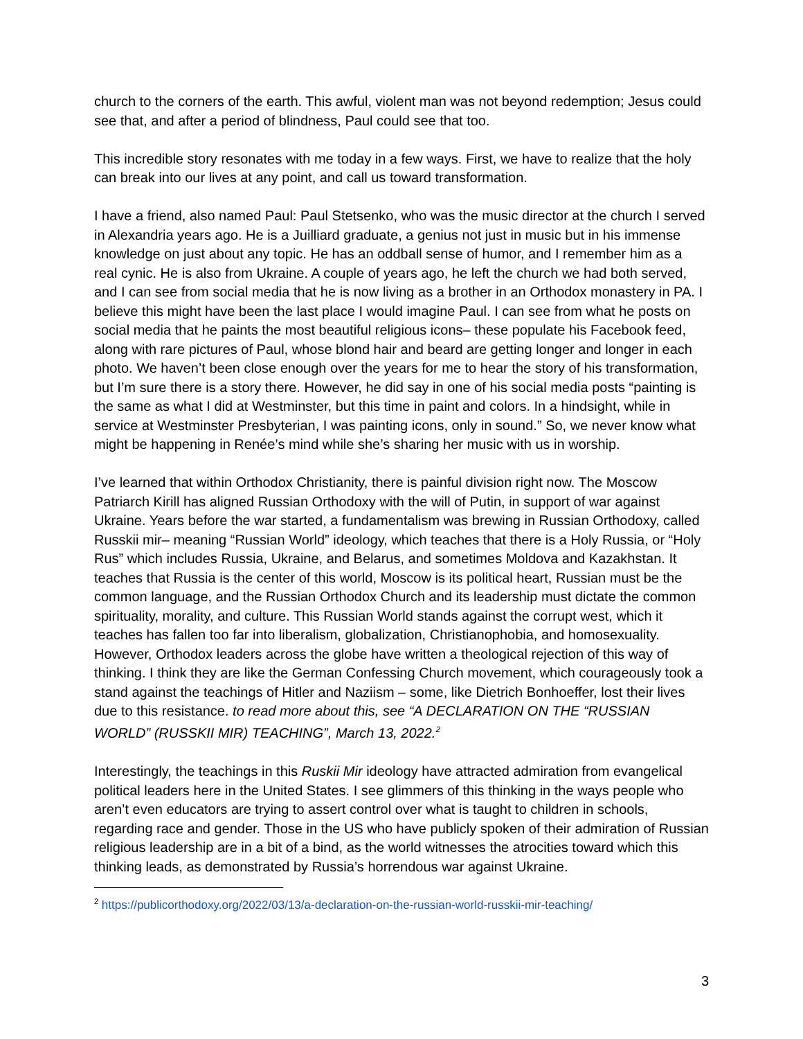church to the corners of the earth. This awful, violent man was not beyond redemption; Jesus could see that, and after a period of blindness, Paul could see that too.
This incredible story resonates with me today in a few ways. First, we have to realize that the holy can break into our lives at any point, and call us toward transformation.
I have a friend, also named Paul: Paul Stetsenko, who was the music director at the church I served in Alexandria years ago. He is a Juilliard graduate, a genius not just in music but in his immense knowledge on just about any topic. He has an oddball sense of humor, and I remember him as a real cynic. He is also from Ukraine. A couple of years ago, he left the church we had both served, and I can see from social media that he is now living as a brother in an Orthodox monastery in PA. I believe this might have been the last place I would imagine Paul. I can see from what he posts on social media that he paints the most beautiful religious icons– these populate his Facebook feed, along with rare pictures of Paul, whose blond hair and beard are getting longer and longer in each photo. We haven’t been close enough over the years for me to hear the story of his transformation, but I’m sure there is a story there. However, he did say in one of his social media posts “painting is the same as what I did at Westminster, but this time in paint and colors. In a hindsight, while in service at Westminster Presbyterian, I was painting icons, only in sound.” So, we never know what might be happening in Renée’s mind while she’s sharing her music with us in worship.
I’ve learned that within Orthodox Christianity, there is painful division right now. The Moscow Patriarch Kirill has aligned Russian Orthodoxy with the will of Putin, in support of war against Ukraine. Years before the war started, a fundamentalism was brewing in Russian Orthodoxy, called Russkii mir– meaning “Russian World” ideology, which teaches that there is a Holy Russia, or “Holy Rus” which includes Russia, Ukraine, and Belarus, and sometimes Moldova and Kazakhstan. It teaches that Russia is the center of this world, Moscow is its political heart, Russian must be the common language, and the Russian Orthodox Church and its leadership must dictate the common spirituality, morality, and culture. This Russian World stands against the corrupt west, which it teaches has fallen too far into liberalism, globalization, Christianophobia, and homosexuality. However, Orthodox leaders across the globe have written a theological rejection of this way of thinking. I think they are like the German Confessing Church movement, which courageously took a stand against the teachings of Hitler and Naziism – some, like Dietrich Bonhoeffer, lost their lives due to this resistance. to read more about this, see “A DECLARATION ON THE “RUSSIAN WORLD” (RUSSKII MIR) TEACHING”, March 13, 2022.<sup>2</sup>
Interestingly, the teachings in this Ruskii Mir ideology have attracted admiration from evangelical political leaders here in the United States. I see glimmers of this thinking in the ways people who aren’t even educators are trying to assert control over what is taught to children in schools, regarding race and gender. Those in the US who have publicly spoken of their admiration of Russian religious leadership are in a bit of a bind, as the world witnesses the atrocities toward which this thinking leads, as demonstrated by Russia’s horrendous war against Ukraine.
<sup>2</sup> https://publicorthodoxy.org/2022/03/13/a-declaration-on-the-russian-world-russkii-mir-teaching/
3